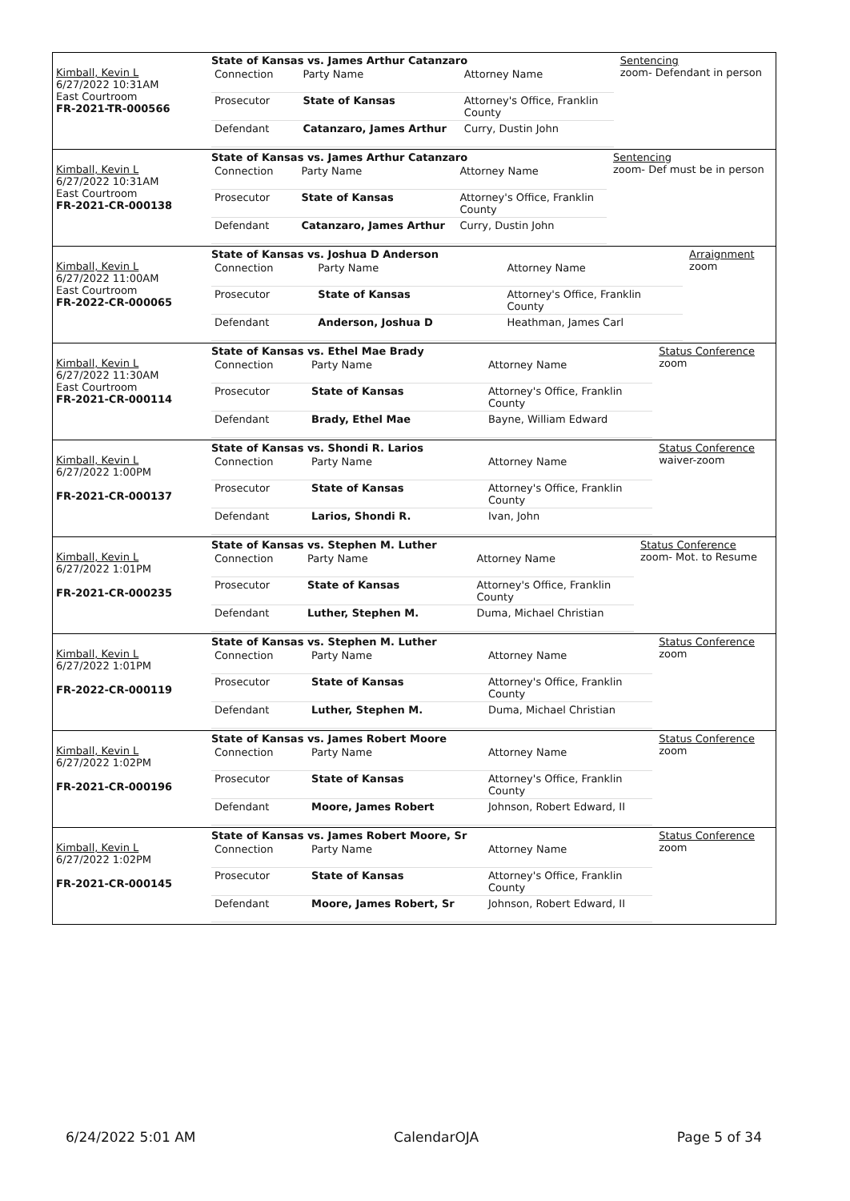| Kimball, Kevin L 6/27/2022 10:31AM East Courtroom FR-2021-TR-000566 | State of Kansas vs. James Arthur Catanzaro / Connection / Party Name / Attorney Name / / Prosecutor / State of Kansas / Attorney's Office, Franklin County / / Defendant / Catanzaro, James Arthur / Curry, Dustin John / | Sentencing zoom- Defendant in person |
| Kimball, Kevin L 6/27/2022 10:31AM East Courtroom FR-2021-CR-000138 | State of Kansas vs. James Arthur Catanzaro / Connection / Party Name / Attorney Name / / Prosecutor / State of Kansas / Attorney's Office, Franklin County / / Defendant / Catanzaro, James Arthur / Curry, Dustin John / | Sentencing zoom- Def must be in person |
| Kimball, Kevin L 6/27/2022 11:00AM East Courtroom FR-2022-CR-000065 | State of Kansas vs. Joshua D Anderson / Connection / Party Name / Attorney Name / / Prosecutor / State of Kansas / Attorney's Office, Franklin County / / Defendant / Anderson, Joshua D / Heathman, James Carl / | Arraignment zoom |
| Kimball, Kevin L 6/27/2022 11:30AM East Courtroom FR-2021-CR-000114 | State of Kansas vs. Ethel Mae Brady / Connection / Party Name / Attorney Name / / Prosecutor / State of Kansas / Attorney's Office, Franklin County / / Defendant / Brady, Ethel Mae / Bayne, William Edward / | Status Conference zoom |
| Kimball, Kevin L 6/27/2022 1:00PM FR-2021-CR-000137 | State of Kansas vs. Shondi R. Larios / Connection / Party Name / Attorney Name / / Prosecutor / State of Kansas / Attorney's Office, Franklin County / / Defendant / Larios, Shondi R. / Ivan, John / | Status Conference waiver-zoom |
| Kimball, Kevin L 6/27/2022 1:01PM FR-2021-CR-000235 | State of Kansas vs. Stephen M. Luther / Connection / Party Name / Attorney Name / / Prosecutor / State of Kansas / Attorney's Office, Franklin County / / Defendant / Luther, Stephen M. / Duma, Michael Christian / | Status Conference zoom- Mot. to Resume |
| Kimball, Kevin L 6/27/2022 1:01PM FR-2022-CR-000119 | State of Kansas vs. Stephen M. Luther / Connection / Party Name / Attorney Name / / Prosecutor / State of Kansas / Attorney's Office, Franklin County / / Defendant / Luther, Stephen M. / Duma, Michael Christian / | Status Conference zoom |
| Kimball, Kevin L 6/27/2022 1:02PM FR-2021-CR-000196 | State of Kansas vs. James Robert Moore / Connection / Party Name / Attorney Name / / Prosecutor / State of Kansas / Attorney's Office, Franklin County / / Defendant / Moore, James Robert / Johnson, Robert Edward, II / | Status Conference zoom |
| Kimball, Kevin L 6/27/2022 1:02PM FR-2021-CR-000145 | State of Kansas vs. James Robert Moore, Sr / Connection / Party Name / Attorney Name / / Prosecutor / State of Kansas / Attorney's Office, Franklin County / / Defendant / Moore, James Robert, Sr / Johnson, Robert Edward, II / | Status Conference zoom |
6/24/2022 5:01 AM CalendarOJA Page 5 of 34